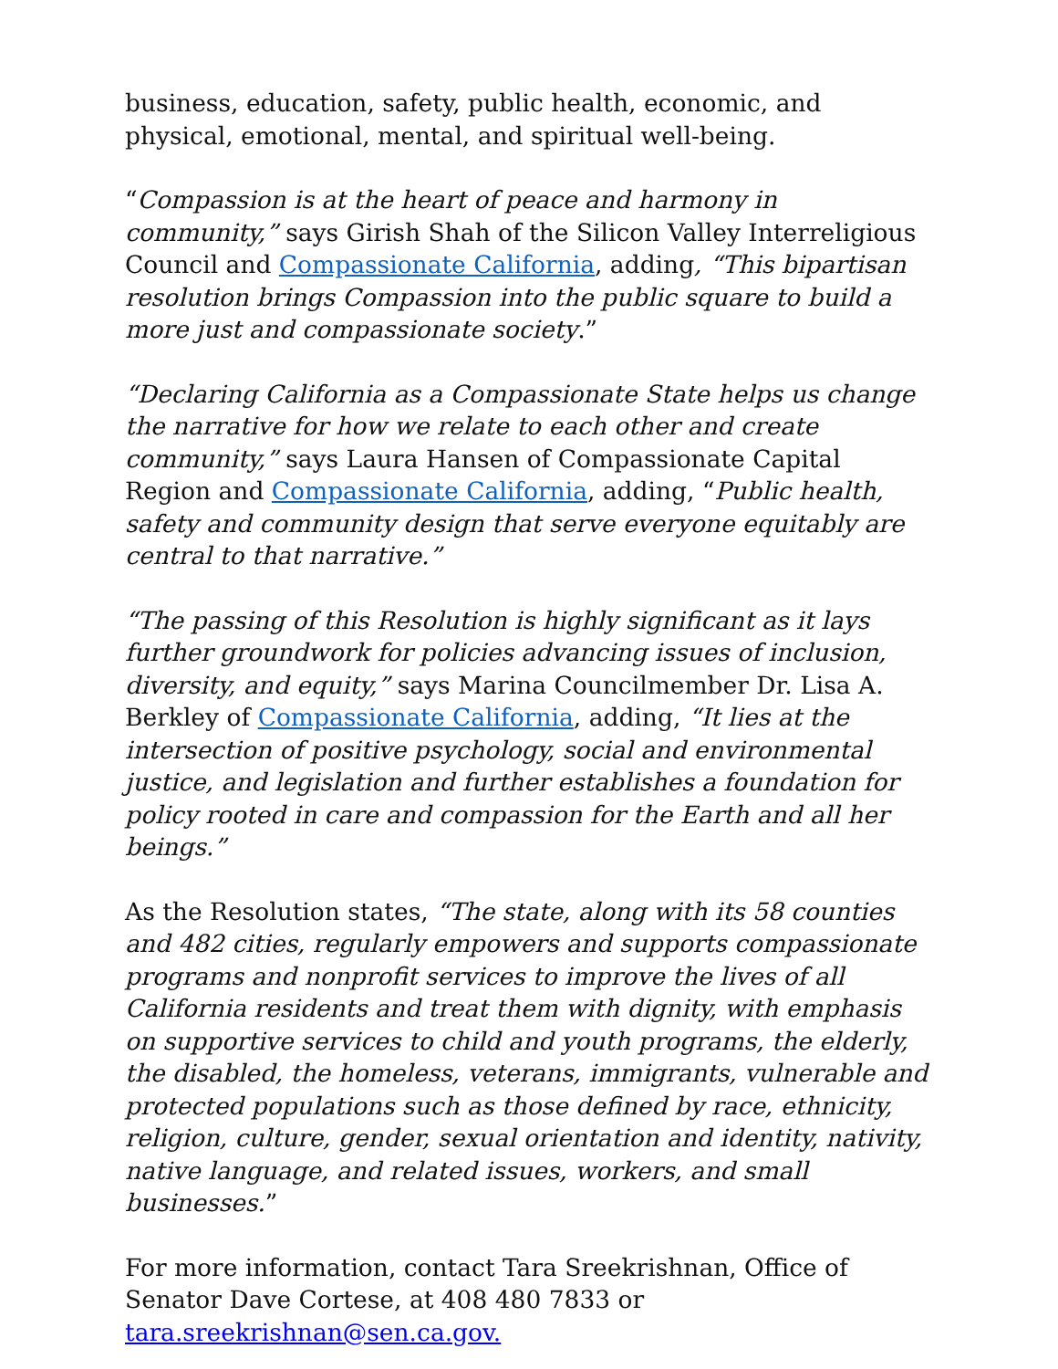business, education, safety, public health, economic, and physical, emotional, mental, and spiritual well-being.
“Compassion is at the heart of peace and harmony in community,” says Girish Shah of the Silicon Valley Interreligious Council and Compassionate California, adding, “This bipartisan resolution brings Compassion into the public square to build a more just and compassionate society.”
“Declaring California as a Compassionate State helps us change the narrative for how we relate to each other and create community,” says Laura Hansen of Compassionate Capital Region and Compassionate California, adding, “Public health, safety and community design that serve everyone equitably are central to that narrative.”
“The passing of this Resolution is highly significant as it lays further groundwork for policies advancing issues of inclusion, diversity, and equity,” says Marina Councilmember Dr. Lisa A. Berkley of Compassionate California, adding, “It lies at the intersection of positive psychology, social and environmental justice, and legislation and further establishes a foundation for policy rooted in care and compassion for the Earth and all her beings.”
As the Resolution states, “The state, along with its 58 counties and 482 cities, regularly empowers and supports compassionate programs and nonprofit services to improve the lives of all California residents and treat them with dignity, with emphasis on supportive services to child and youth programs, the elderly, the disabled, the homeless, veterans, immigrants, vulnerable and protected populations such as those defined by race, ethnicity, religion, culture, gender, sexual orientation and identity, nativity, native language, and related issues, workers, and small businesses.”
For more information, contact Tara Sreekrishnan, Office of Senator Dave Cortese, at 408 480 7833 or tara.sreekrishnan@sen.ca.gov.